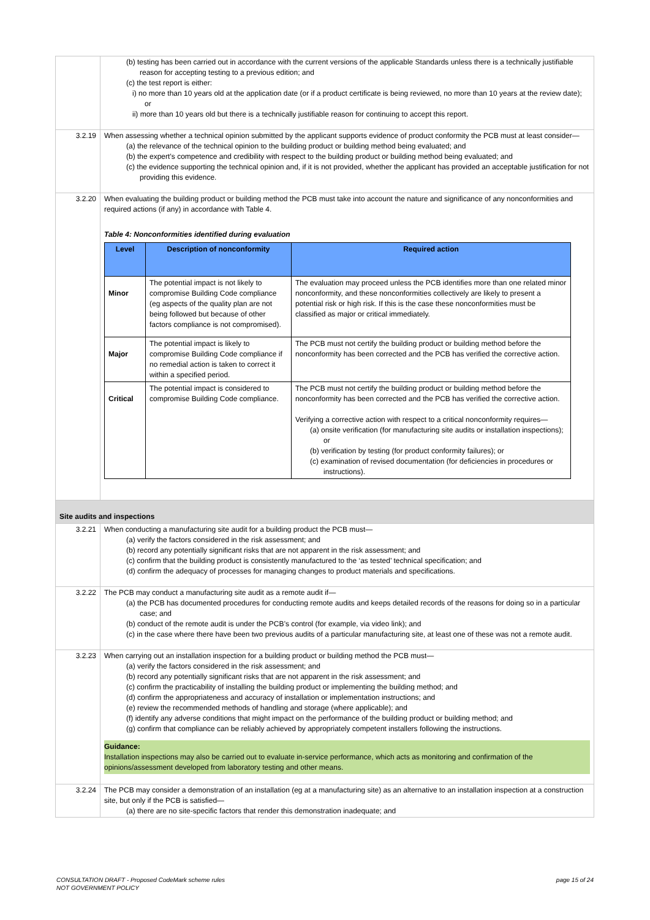| | (b) testing has been carried out in accordance with the current versions of the applicable Standards unless there is a technically justifiable reason for accepting testing to a previous edition; and (c) the test report is either: i) no more than 10 years old at the application date (or if a product certificate is being reviewed, no more than 10 years at the review date); or ii) more than 10 years old but there is a technically justifiable reason for continuing to accept this report. |
| 3.2.19 | When assessing whether a technical opinion submitted by the applicant supports evidence of product conformity the PCB must at least consider— (a) the relevance of the technical opinion to the building product or building method being evaluated; and (b) the expert’s competence and credibility with respect to the building product or building method being evaluated; and (c) the evidence supporting the technical opinion and, if it is not provided, whether the applicant has provided an acceptable justification for not providing this evidence. |
| 3.2.20 | When evaluating the building product or building method the PCB must take into account the nature and significance of any nonconformities and required actions (if any) in accordance with Table 4. Table 4: Nonconformities identified during evaluation / Level / Description of nonconformity / Required action / / --- / --- / --- / / Minor / The potential impact is not likely to compromise Building Code compliance (eg aspects of the quality plan are not being followed but because of other factors compliance is not compromised). / The evaluation may proceed unless the PCB identifies more than one related minor nonconformity, and these nonconformities collectively are likely to present a potential risk or high risk. If this is the case these nonconformities must be classified as major or critical immediately. / / Major / The potential impact is likely to compromise Building Code compliance if no remedial action is taken to correct it within a specified period. / The PCB must not certify the building product or building method before the nonconformity has been corrected and the PCB has verified the corrective action. / / Critical / The potential impact is considered to compromise Building Code compliance. / The PCB must not certify the building product or building method before the nonconformity has been corrected and the PCB has verified the corrective action. Verifying a corrective action with respect to a critical nonconformity requires— (a) onsite verification (for manufacturing site audits or installation inspections); or (b) verification by testing (for product conformity failures); or (c) examination of revised documentation (for deficiencies in procedures or instructions). / |
| Site audits and inspections | |
| 3.2.21 | When conducting a manufacturing site audit for a building product the PCB must— (a) verify the factors considered in the risk assessment; and (b) record any potentially significant risks that are not apparent in the risk assessment; and (c) confirm that the building product is consistently manufactured to the ‘as tested’ technical specification; and (d) confirm the adequacy of processes for managing changes to product materials and specifications. |
| 3.2.22 | The PCB may conduct a manufacturing site audit as a remote audit if— (a) the PCB has documented procedures for conducting remote audits and keeps detailed records of the reasons for doing so in a particular case; and (b) conduct of the remote audit is under the PCB’s control (for example, via video link); and (c) in the case where there have been two previous audits of a particular manufacturing site, at least one of these was not a remote audit. |
| 3.2.23 | When carrying out an installation inspection for a building product or building method the PCB must— (a) verify the factors considered in the risk assessment; and (b) record any potentially significant risks that are not apparent in the risk assessment; and (c) confirm the practicability of installing the building product or implementing the building method; and (d) confirm the appropriateness and accuracy of installation or implementation instructions; and (e) review the recommended methods of handling and storage (where applicable); and (f) identify any adverse conditions that might impact on the performance of the building product or building method; and (g) confirm that compliance can be reliably achieved by appropriately competent installers following the instructions. Guidance: Installation inspections may also be carried out to evaluate in-service performance, which acts as monitoring and confirmation of the opinions/assessment developed from laboratory testing and other means. |
| 3.2.24 | The PCB may consider a demonstration of an installation (eg at a manufacturing site) as an alternative to an installation inspection at a construction site, but only if the PCB is satisfied— (a) there are no site-specific factors that render this demonstration inadequate; and |
CONSULTATION DRAFT - Proposed CodeMark scheme rules
NOT GOVERNMENT POLICY
page 15 of 24